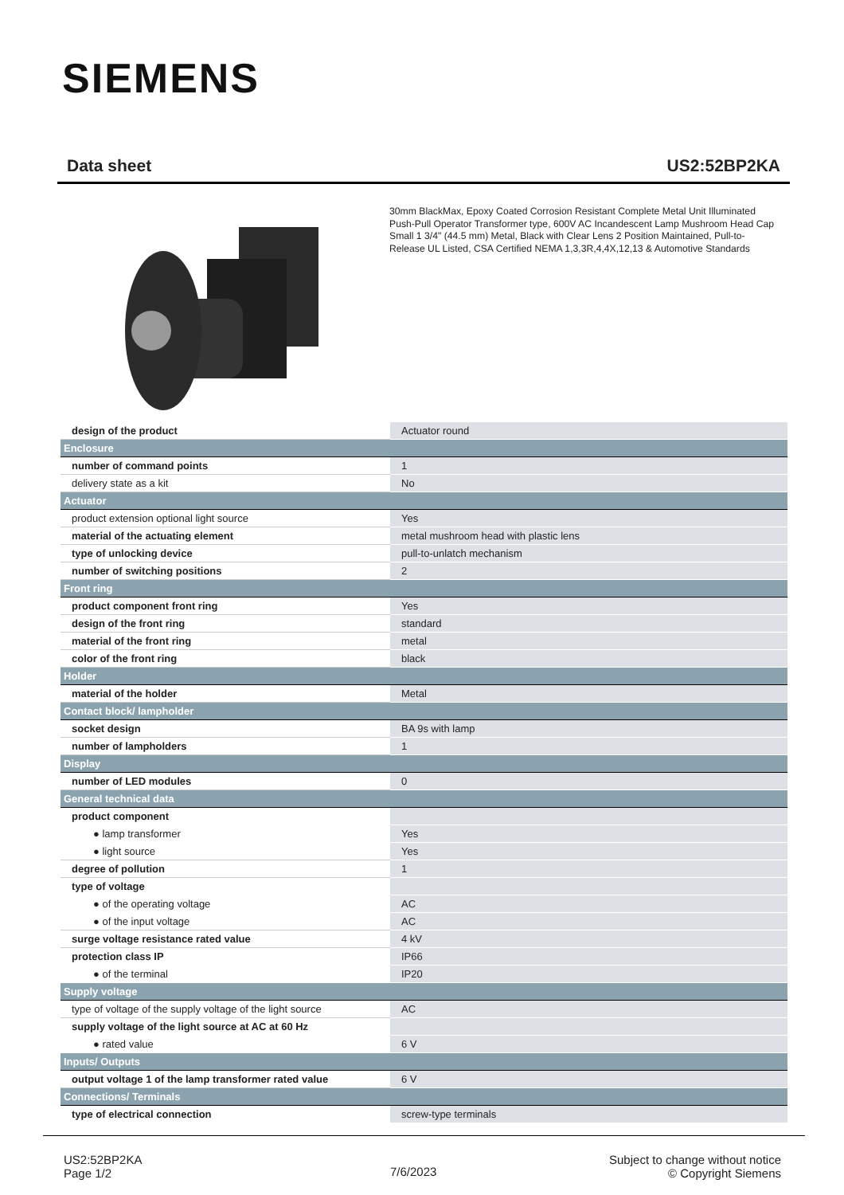SIEMENS
Data sheet US2:52BP2KA
30mm BlackMax, Epoxy Coated Corrosion Resistant Complete Metal Unit Illuminated Push-Pull Operator Transformer type, 600V AC Incandescent Lamp Mushroom Head Cap Small 1 3/4" (44.5 mm) Metal, Black with Clear Lens 2 Position Maintained, Pull-to-Release UL Listed, CSA Certified NEMA 1,3,3R,4,4X,12,13 & Automotive Standards
| design of the product | Actuator round |
| Enclosure | |
| number of command points | 1 |
| delivery state as a kit | No |
| Actuator | |
| product extension optional light source | Yes |
| material of the actuating element | metal mushroom head with plastic lens |
| type of unlocking device | pull-to-unlatch mechanism |
| number of switching positions | 2 |
| Front ring | |
| product component front ring | Yes |
| design of the front ring | standard |
| material of the front ring | metal |
| color of the front ring | black |
| Holder | |
| material of the holder | Metal |
| Contact block/ lampholder | |
| socket design | BA 9s with lamp |
| number of lampholders | 1 |
| Display | |
| number of LED modules | 0 |
| General technical data | |
| product component | |
| ● lamp transformer | Yes |
| ● light source | Yes |
| degree of pollution | 1 |
| type of voltage | |
| ● of the operating voltage | AC |
| ● of the input voltage | AC |
| surge voltage resistance rated value | 4 kV |
| protection class IP | IP66 |
| ● of the terminal | IP20 |
| Supply voltage | |
| type of voltage of the supply voltage of the light source | AC |
| supply voltage of the light source at AC at 60 Hz | |
| ● rated value | 6 V |
| Inputs/ Outputs | |
| output voltage 1 of the lamp transformer rated value | 6 V |
| Connections/ Terminals | |
| type of electrical connection | screw-type terminals |
US2:52BP2KA
Page 1/2
7/6/2023
Subject to change without notice
© Copyright Siemens